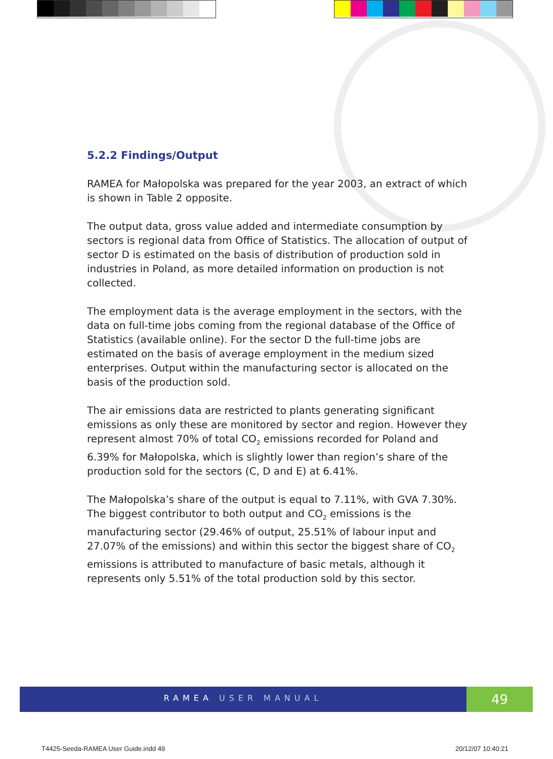5.2.2 Findings/Output
RAMEA for Małopolska was prepared for the year 2003, an extract of which is shown in Table 2 opposite.
The output data, gross value added and intermediate consumption by sectors is regional data from Office of Statistics. The allocation of output of sector D is estimated on the basis of distribution of production sold in industries in Poland, as more detailed information on production is not collected.
The employment data is the average employment in the sectors, with the data on full-time jobs coming from the regional database of the Office of Statistics (available online). For the sector D the full-time jobs are estimated on the basis of average employment in the medium sized enterprises. Output within the manufacturing sector is allocated on the basis of the production sold.
The air emissions data are restricted to plants generating significant emissions as only these are monitored by sector and region. However they represent almost 70% of total CO<sub>2</sub> emissions recorded for Poland and 6.39% for Małopolska, which is slightly lower than region’s share of the production sold for the sectors (C, D and E) at 6.41%.
The Małopolska’s share of the output is equal to 7.11%, with GVA 7.30%. The biggest contributor to both output and CO<sub>2</sub> emissions is the manufacturing sector (29.46% of output, 25.51% of labour input and 27.07% of the emissions) and within this sector the biggest share of CO<sub>2</sub> emissions is attributed to manufacture of basic metals, although it represents only 5.51% of the total production sold by this sector.
RAMEA USER MANUAL 49
T4425-Seeda-RAMEA User Guide.indd 49
20/12/07 10:40:21